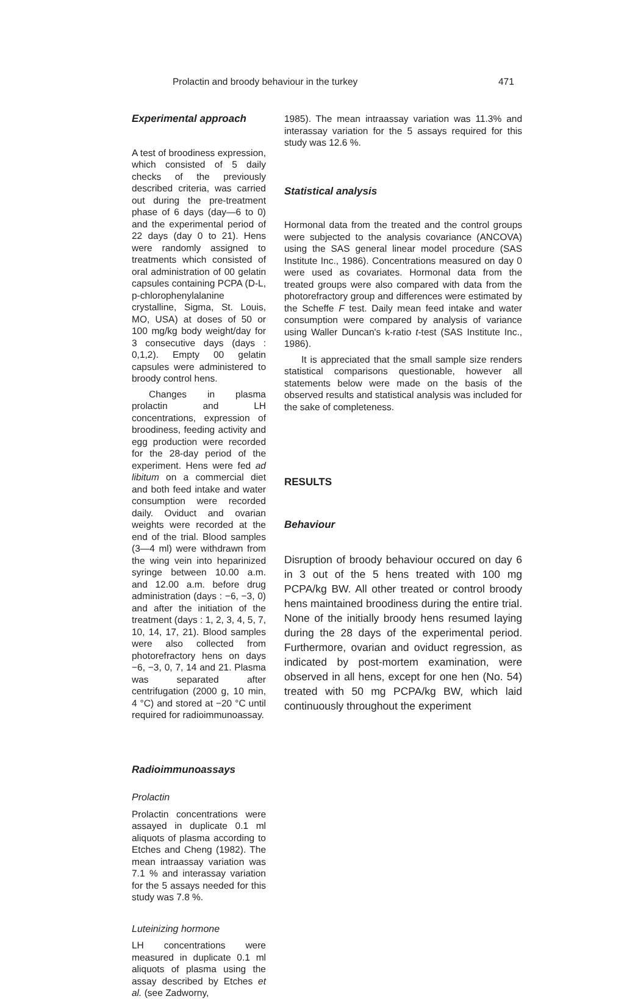Prolactin and broody behaviour in the turkey 471
Experimental approach
A test of broodiness expression, which consisted of 5 daily checks of the previously described criteria, was carried out during the pre-treatment phase of 6 days (day—6 to 0) and the experimental period of 22 days (day 0 to 21). Hens were randomly assigned to treatments which consisted of oral administration of 00 gelatin capsules containing PCPA (D-L, p-chlorophenylalanine crystalline, Sigma, St. Louis, MO, USA) at doses of 50 or 100 mg/kg body weight/day for 3 consecutive days (days : 0,1,2). Empty 00 gelatin capsules were administered to broody control hens.
Changes in plasma prolactin and LH concentrations, expression of broodiness, feeding activity and egg production were recorded for the 28-day period of the experiment. Hens were fed ad libitum on a commercial diet and both feed intake and water consumption were recorded daily. Oviduct and ovarian weights were recorded at the end of the trial. Blood samples (3—4 ml) were withdrawn from the wing vein into heparinized syringe between 10.00 a.m. and 12.00 a.m. before drug administration (days : −6, −3, 0) and after the initiation of the treatment (days : 1, 2, 3, 4, 5, 7, 10, 14, 17, 21). Blood samples were also collected from photorefractory hens on days −6, −3, 0, 7, 14 and 21. Plasma was separated after centrifugation (2000 g, 10 min, 4 °C) and stored at −20 °C until required for radioimmunoassay.
Radioimmunoassays
Prolactin
Prolactin concentrations were assayed in duplicate 0.1 ml aliquots of plasma according to Etches and Cheng (1982). The mean intraassay variation was 7.1 % and interassay variation for the 5 assays needed for this study was 7.8 %.
Luteinizing hormone
LH concentrations were measured in duplicate 0.1 ml aliquots of plasma using the assay described by Etches et al. (see Zadworny,
1985). The mean intraassay variation was 11.3% and interassay variation for the 5 assays required for this study was 12.6 %.
Statistical analysis
Hormonal data from the treated and the control groups were subjected to the analysis covariance (ANCOVA) using the SAS general linear model procedure (SAS Institute Inc., 1986). Concentrations measured on day 0 were used as covariates. Hormonal data from the treated groups were also compared with data from the photorefractory group and differences were estimated by the Scheffe F test. Daily mean feed intake and water consumption were compared by analysis of variance using Waller Duncan's k-ratio t-test (SAS Institute Inc., 1986).
It is appreciated that the small sample size renders statistical comparisons questionable, however all statements below were made on the basis of the observed results and statistical analysis was included for the sake of completeness.
RESULTS
Behaviour
Disruption of broody behaviour occured on day 6 in 3 out of the 5 hens treated with 100 mg PCPA/kg BW. All other treated or control broody hens maintained broodiness during the entire trial. None of the initially broody hens resumed laying during the 28 days of the experimental period. Furthermore, ovarian and oviduct regression, as indicated by post-mortem examination, were observed in all hens, except for one hen (No. 54) treated with 50 mg PCPA/kg BW, which laid continuously throughout the experiment